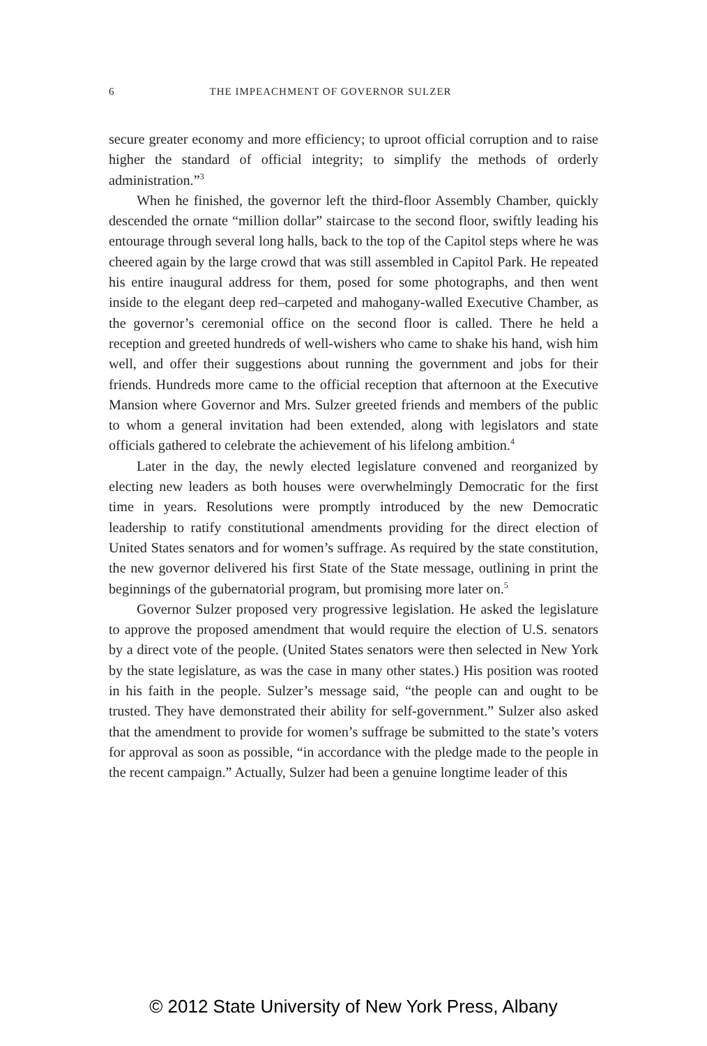6 THE IMPEACHMENT OF GOVERNOR SULZER
secure greater economy and more efficiency; to uproot official corruption and to raise higher the standard of official integrity; to simplify the methods of orderly administration.”<sup>3</sup>
When he finished, the governor left the third-floor Assembly Chamber, quickly descended the ornate “million dollar” staircase to the second floor, swiftly leading his entourage through several long halls, back to the top of the Capitol steps where he was cheered again by the large crowd that was still assembled in Capitol Park. He repeated his entire inaugural address for them, posed for some photographs, and then went inside to the elegant deep red–carpeted and mahogany-walled Executive Chamber, as the governor’s ceremonial office on the second floor is called. There he held a reception and greeted hundreds of well-wishers who came to shake his hand, wish him well, and offer their suggestions about running the government and jobs for their friends. Hundreds more came to the official reception that afternoon at the Executive Mansion where Governor and Mrs. Sulzer greeted friends and members of the public to whom a general invitation had been extended, along with legislators and state officials gathered to celebrate the achievement of his lifelong ambition.<sup>4</sup>
Later in the day, the newly elected legislature convened and reorganized by electing new leaders as both houses were overwhelmingly Democratic for the first time in years. Resolutions were promptly introduced by the new Democratic leadership to ratify constitutional amendments providing for the direct election of United States senators and for women’s suffrage. As required by the state constitution, the new governor delivered his first State of the State message, outlining in print the beginnings of the gubernatorial program, but promising more later on.<sup>5</sup>
Governor Sulzer proposed very progressive legislation. He asked the legislature to approve the proposed amendment that would require the election of U.S. senators by a direct vote of the people. (United States senators were then selected in New York by the state legislature, as was the case in many other states.) His position was rooted in his faith in the people. Sulzer’s message said, “the people can and ought to be trusted. They have demonstrated their ability for self-government.” Sulzer also asked that the amendment to provide for women’s suffrage be submitted to the state’s voters for approval as soon as possible, “in accordance with the pledge made to the people in the recent campaign.” Actually, Sulzer had been a genuine longtime leader of this
© 2012 State University of New York Press, Albany